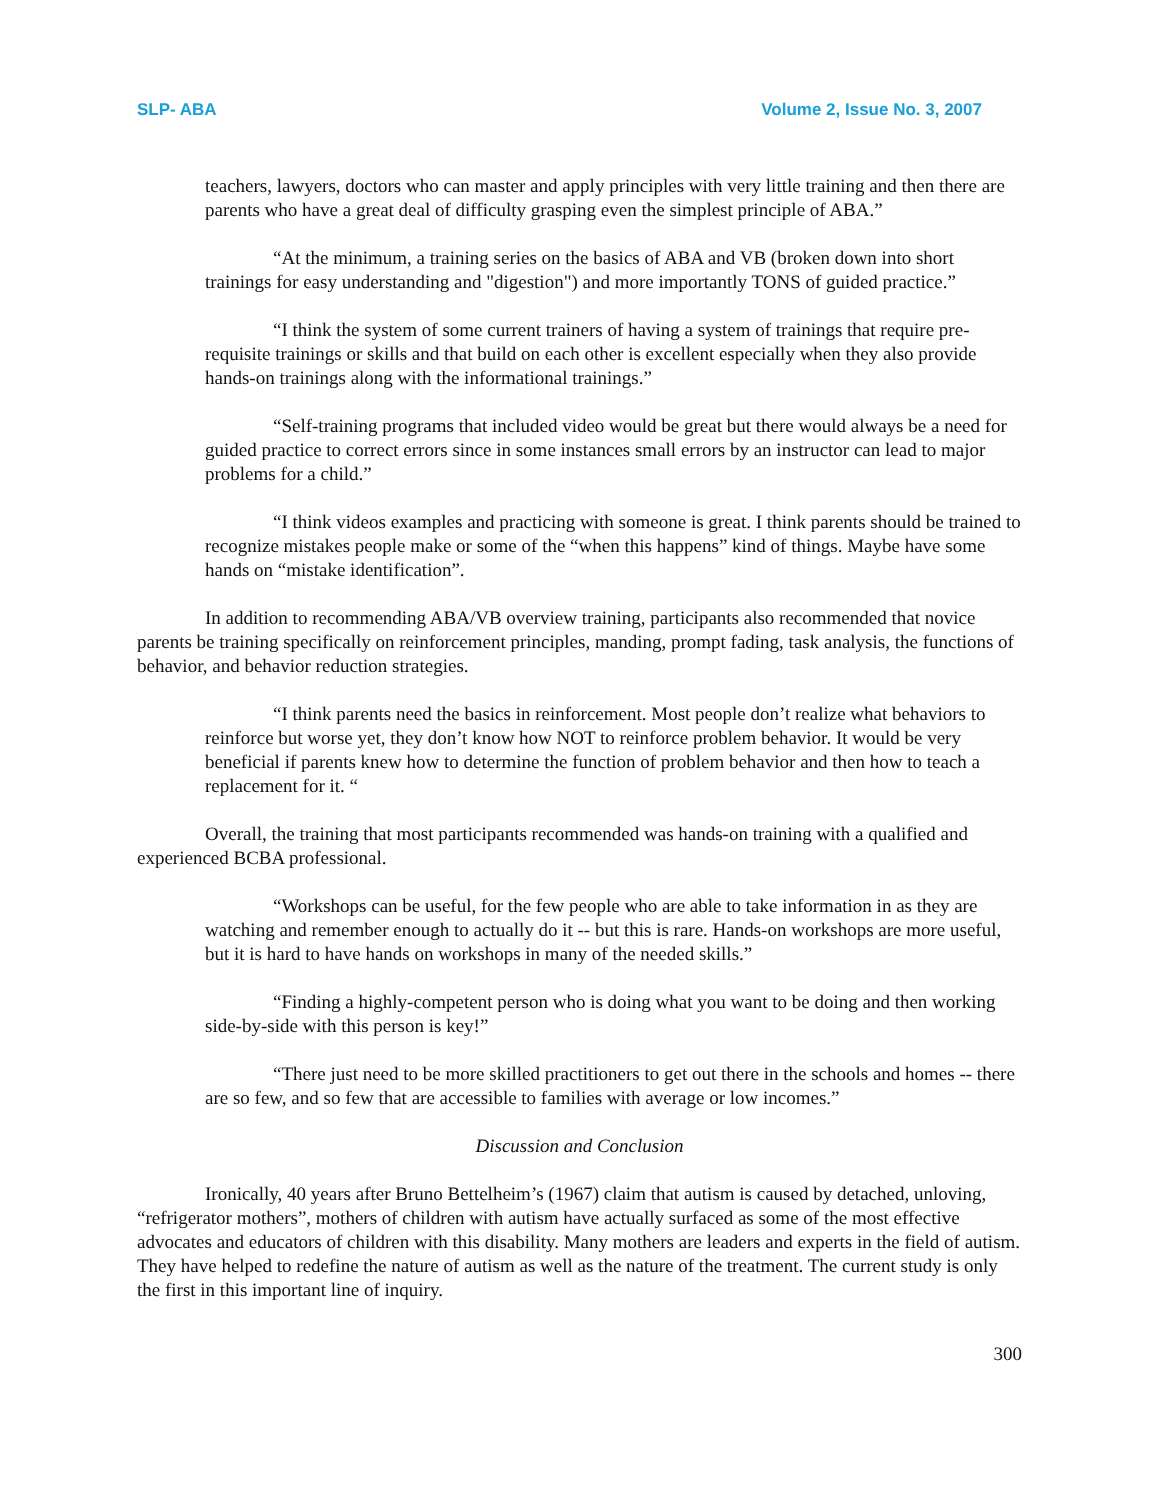SLP- ABA Volume 2, Issue No. 3, 2007
teachers, lawyers, doctors who can master and apply principles with very little training and then there are parents who have a great deal of difficulty grasping even the simplest principle of ABA.”
“At the minimum, a training series on the basics of ABA and VB (broken down into short trainings for easy understanding and "digestion") and more importantly TONS of guided practice.”
“I think the system of some current trainers of having a system of trainings that require pre-requisite trainings or skills and that build on each other is excellent especially when they also provide hands-on trainings along with the informational trainings.”
“Self-training programs that included video would be great but there would always be a need for guided practice to correct errors since in some instances small errors by an instructor can lead to major problems for a child.”
“I think videos examples and practicing with someone is great. I think parents should be trained to recognize mistakes people make or some of the “when this happens” kind of things. Maybe have some hands on “mistake identification”.
In addition to recommending ABA/VB overview training, participants also recommended that novice parents be training specifically on reinforcement principles, manding, prompt fading, task analysis, the functions of behavior, and behavior reduction strategies.
“I think parents need the basics in reinforcement. Most people don’t realize what behaviors to reinforce but worse yet, they don’t know how NOT to reinforce problem behavior. It would be very beneficial if parents knew how to determine the function of problem behavior and then how to teach a replacement for it. “
Overall, the training that most participants recommended was hands-on training with a qualified and experienced BCBA professional.
“Workshops can be useful, for the few people who are able to take information in as they are watching and remember enough to actually do it -- but this is rare. Hands-on workshops are more useful, but it is hard to have hands on workshops in many of the needed skills.”
“Finding a highly-competent person who is doing what you want to be doing and then working side-by-side with this person is key!”
“There just need to be more skilled practitioners to get out there in the schools and homes -- there are so few, and so few that are accessible to families with average or low incomes.”
Discussion and Conclusion
Ironically, 40 years after Bruno Bettelheim’s (1967) claim that autism is caused by detached, unloving, “refrigerator mothers”, mothers of children with autism have actually surfaced as some of the most effective advocates and educators of children with this disability. Many mothers are leaders and experts in the field of autism. They have helped to redefine the nature of autism as well as the nature of the treatment. The current study is only the first in this important line of inquiry.
300